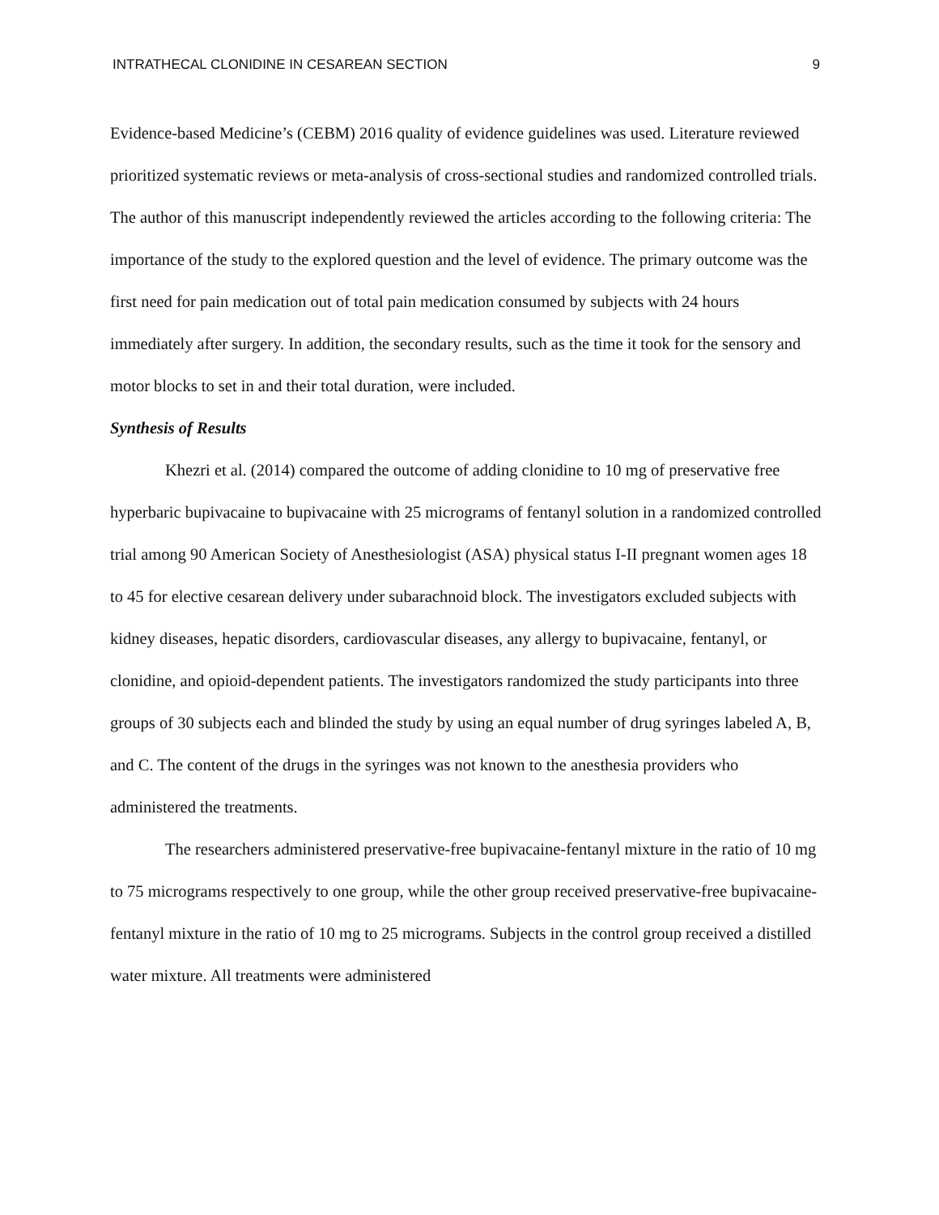INTRATHECAL CLONIDINE IN CESAREAN SECTION 9
Evidence-based Medicine’s (CEBM) 2016 quality of evidence guidelines was used. Literature reviewed prioritized systematic reviews or meta-analysis of cross-sectional studies and randomized controlled trials. The author of this manuscript independently reviewed the articles according to the following criteria: The importance of the study to the explored question and the level of evidence. The primary outcome was the first need for pain medication out of total pain medication consumed by subjects with 24 hours immediately after surgery. In addition, the secondary results, such as the time it took for the sensory and motor blocks to set in and their total duration, were included.
Synthesis of Results
Khezri et al. (2014) compared the outcome of adding clonidine to 10 mg of preservative free hyperbaric bupivacaine to bupivacaine with 25 micrograms of fentanyl solution in a randomized controlled trial among 90 American Society of Anesthesiologist (ASA) physical status I-II pregnant women ages 18 to 45 for elective cesarean delivery under subarachnoid block. The investigators excluded subjects with kidney diseases, hepatic disorders, cardiovascular diseases, any allergy to bupivacaine, fentanyl, or clonidine, and opioid-dependent patients. The investigators randomized the study participants into three groups of 30 subjects each and blinded the study by using an equal number of drug syringes labeled A, B, and C. The content of the drugs in the syringes was not known to the anesthesia providers who administered the treatments.
The researchers administered preservative-free bupivacaine-fentanyl mixture in the ratio of 10 mg to 75 micrograms respectively to one group, while the other group received preservative-free bupivacaine-fentanyl mixture in the ratio of 10 mg to 25 micrograms. Subjects in the control group received a distilled water mixture. All treatments were administered